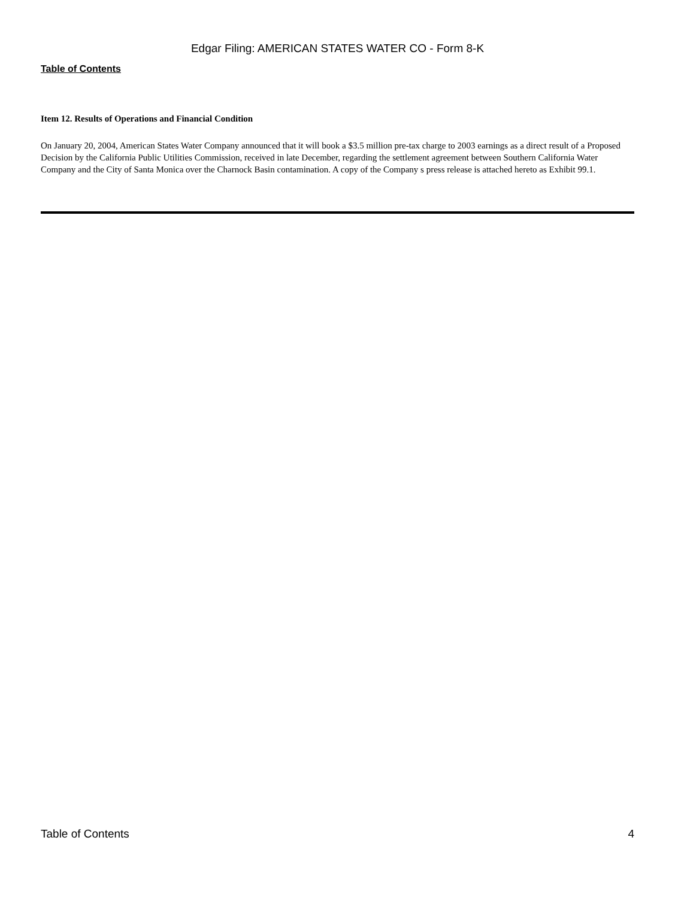Edgar Filing: AMERICAN STATES WATER CO - Form 8-K
Table of Contents
Item 12. Results of Operations and Financial Condition
On January 20, 2004, American States Water Company announced that it will book a $3.5 million pre-tax charge to 2003 earnings as a direct result of a Proposed Decision by the California Public Utilities Commission, received in late December, regarding the settlement agreement between Southern California Water Company and the City of Santa Monica over the Charnock Basin contamination. A copy of the Company s press release is attached hereto as Exhibit 99.1.
Table of Contents 4